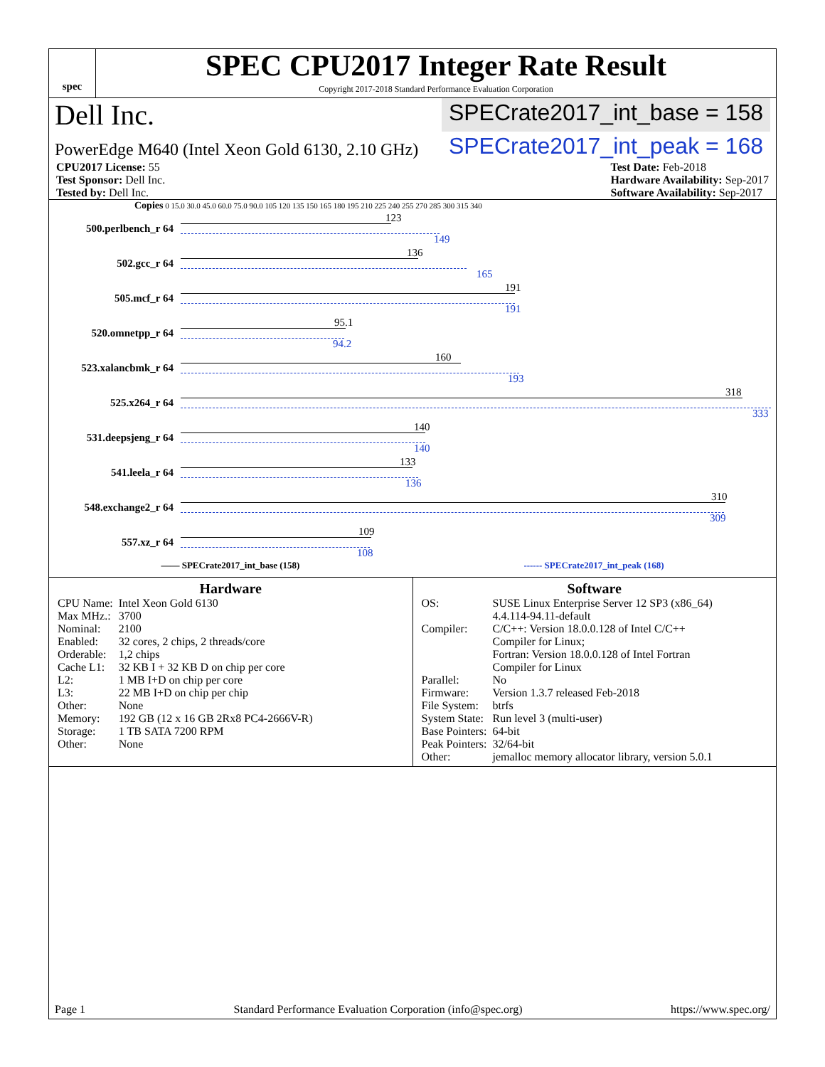spec
SPEC CPU2017 Integer Rate Result
Copyright 2017-2018 Standard Performance Evaluation Corporation
Dell Inc. SPECrate2017_int_base = 158
PowerEdge M640 (Intel Xeon Gold 6130, 2.10 GHz) SPECrate2017_int_peak = 168
CPU2017 License: 55
Test Sponsor: Dell Inc.
Tested by: Dell Inc.
Test Date: Feb-2018
Hardware Availability: Sep-2017
Software Availability: Sep-2017
Copies 0 15.0 30.0 45.0 60.0 75.0 90.0 105 120 135 150 165 180 195 210 225 240 255 270 285 300 315 340
500.perlbench_r 64
123
149
502.gcc_r 64
136
165
505.mcf_r 64
191
191
520.omnetpp_r 64
95.1
94.2
523.xalancbmk_r 64
160
193
525.x264_r 64
318
333
531.deepsjeng_r 64
140
140
541.leela_r 64
133
136
548.exchange2_r 64
310
309
557.xz_r 64
109
108
—— SPECrate2017_int_base (158) ------ SPECrate2017_int_peak (168)
Hardware
| CPU Name: | Intel Xeon Gold 6130 |
| Max MHz.: | 3700 |
| Nominal: | 2100 |
| Enabled: | 32 cores, 2 chips, 2 threads/core |
| Orderable: | 1,2 chips |
| Cache L1: | 32 KB I + 32 KB D on chip per core |
| L2: | 1 MB I+D on chip per core |
| L3: | 22 MB I+D on chip per chip |
| Other: | None |
| Memory: | 192 GB (12 x 16 GB 2Rx8 PC4-2666V-R) |
| Storage: | 1 TB SATA 7200 RPM |
| Other: | None |
Software
| OS: | SUSE Linux Enterprise Server 12 SP3 (x86_64) 4.4.114-94.11-default |
| Compiler: | C/C++: Version 18.0.0.128 of Intel C/C++ Compiler for Linux; Fortran: Version 18.0.0.128 of Intel Fortran Compiler for Linux |
| Parallel: | No |
| Firmware: | Version 1.3.7 released Feb-2018 |
| File System: | btrfs |
| System State: | Run level 3 (multi-user) |
| Base Pointers: | 64-bit |
| Peak Pointers: | 32/64-bit |
| Other: | jemalloc memory allocator library, version 5.0.1 |
Page 1 Standard Performance Evaluation Corporation (info@spec.org) https://www.spec.org/